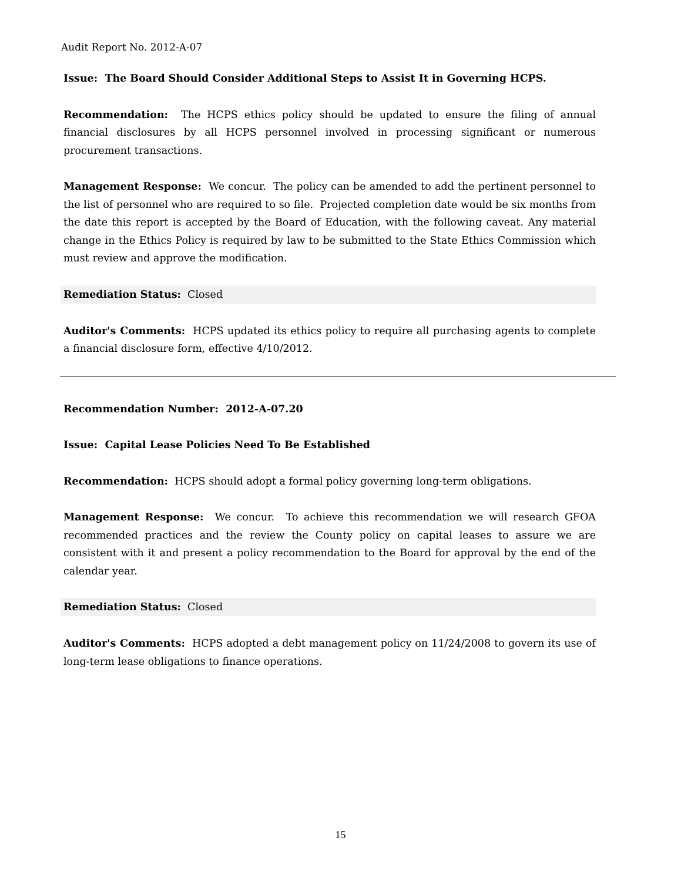Audit Report No. 2012-A-07
Issue: The Board Should Consider Additional Steps to Assist It in Governing HCPS.
Recommendation: The HCPS ethics policy should be updated to ensure the filing of annual financial disclosures by all HCPS personnel involved in processing significant or numerous procurement transactions.
Management Response: We concur. The policy can be amended to add the pertinent personnel to the list of personnel who are required to so file. Projected completion date would be six months from the date this report is accepted by the Board of Education, with the following caveat. Any material change in the Ethics Policy is required by law to be submitted to the State Ethics Commission which must review and approve the modification.
Remediation Status: Closed
Auditor's Comments: HCPS updated its ethics policy to require all purchasing agents to complete a financial disclosure form, effective 4/10/2012.
Recommendation Number: 2012-A-07.20
Issue: Capital Lease Policies Need To Be Established
Recommendation: HCPS should adopt a formal policy governing long-term obligations.
Management Response: We concur. To achieve this recommendation we will research GFOA recommended practices and the review the County policy on capital leases to assure we are consistent with it and present a policy recommendation to the Board for approval by the end of the calendar year.
Remediation Status: Closed
Auditor's Comments: HCPS adopted a debt management policy on 11/24/2008 to govern its use of long-term lease obligations to finance operations.
15